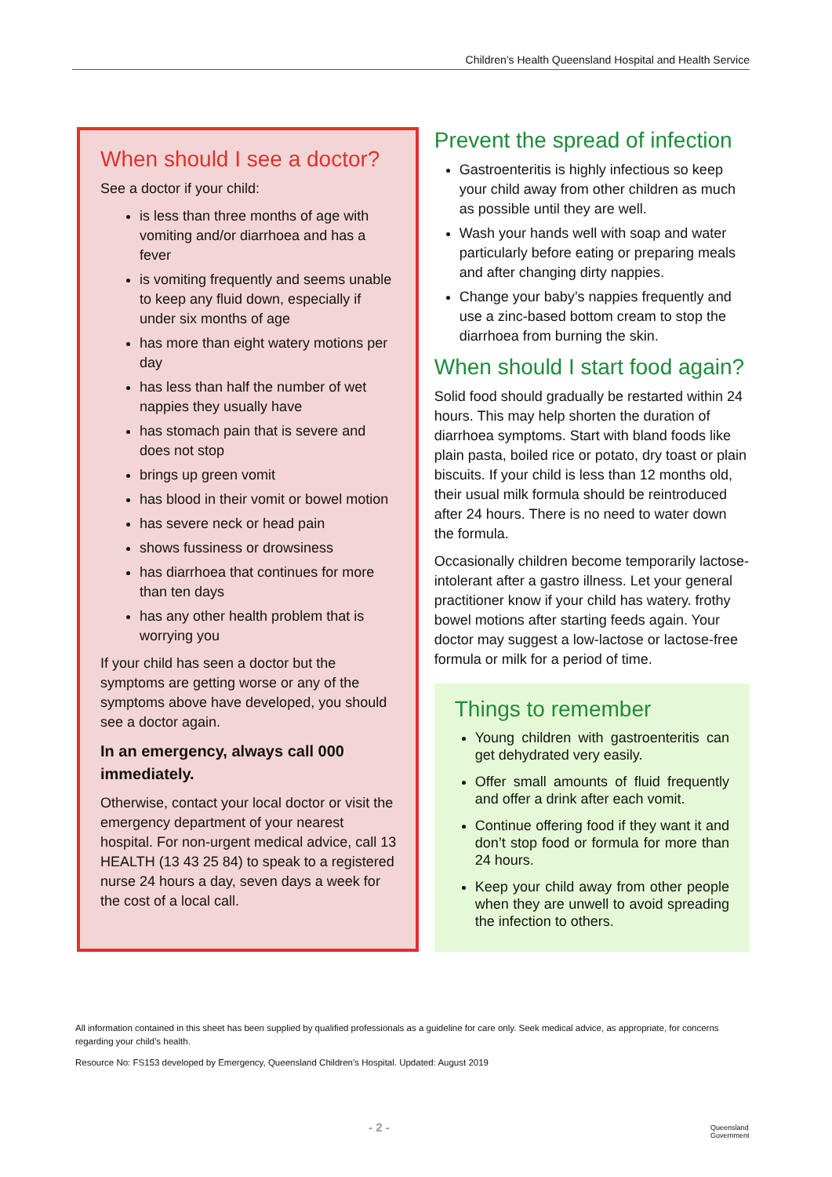Children’s Health Queensland Hospital and Health Service
When should I see a doctor?
See a doctor if your child:
is less than three months of age with vomiting and/or diarrhoea and has a fever
is vomiting frequently and seems unable to keep any fluid down, especially if under six months of age
has more than eight watery motions per day
has less than half the number of wet nappies they usually have
has stomach pain that is severe and does not stop
brings up green vomit
has blood in their vomit or bowel motion
has severe neck or head pain
shows fussiness or drowsiness
has diarrhoea that continues for more than ten days
has any other health problem that is worrying you
If your child has seen a doctor but the symptoms are getting worse or any of the symptoms above have developed, you should see a doctor again.
In an emergency, always call 000 immediately.
Otherwise, contact your local doctor or visit the emergency department of your nearest hospital. For non-urgent medical advice, call 13 HEALTH (13 43 25 84) to speak to a registered nurse 24 hours a day, seven days a week for the cost of a local call.
Prevent the spread of infection
Gastroenteritis is highly infectious so keep your child away from other children as much as possible until they are well.
Wash your hands well with soap and water particularly before eating or preparing meals and after changing dirty nappies.
Change your baby’s nappies frequently and use a zinc-based bottom cream to stop the diarrhoea from burning the skin.
When should I start food again?
Solid food should gradually be restarted within 24 hours. This may help shorten the duration of diarrhoea symptoms. Start with bland foods like plain pasta, boiled rice or potato, dry toast or plain biscuits. If your child is less than 12 months old, their usual milk formula should be reintroduced after 24 hours. There is no need to water down the formula.
Occasionally children become temporarily lactose-intolerant after a gastro illness. Let your general practitioner know if your child has watery. frothy bowel motions after starting feeds again. Your doctor may suggest a low-lactose or lactose-free formula or milk for a period of time.
Things to remember
Young children with gastroenteritis can get dehydrated very easily.
Offer small amounts of fluid frequently and offer a drink after each vomit.
Continue offering food if they want it and don’t stop food or formula for more than 24 hours.
Keep your child away from other people when they are unwell to avoid spreading the infection to others.
All information contained in this sheet has been supplied by qualified professionals as a guideline for care only. Seek medical advice, as appropriate, for concerns regarding your child’s health.
Resource No: FS153 developed by Emergency, Queensland Children’s Hospital. Updated: August 2019
- 2 -
Queensland
Government